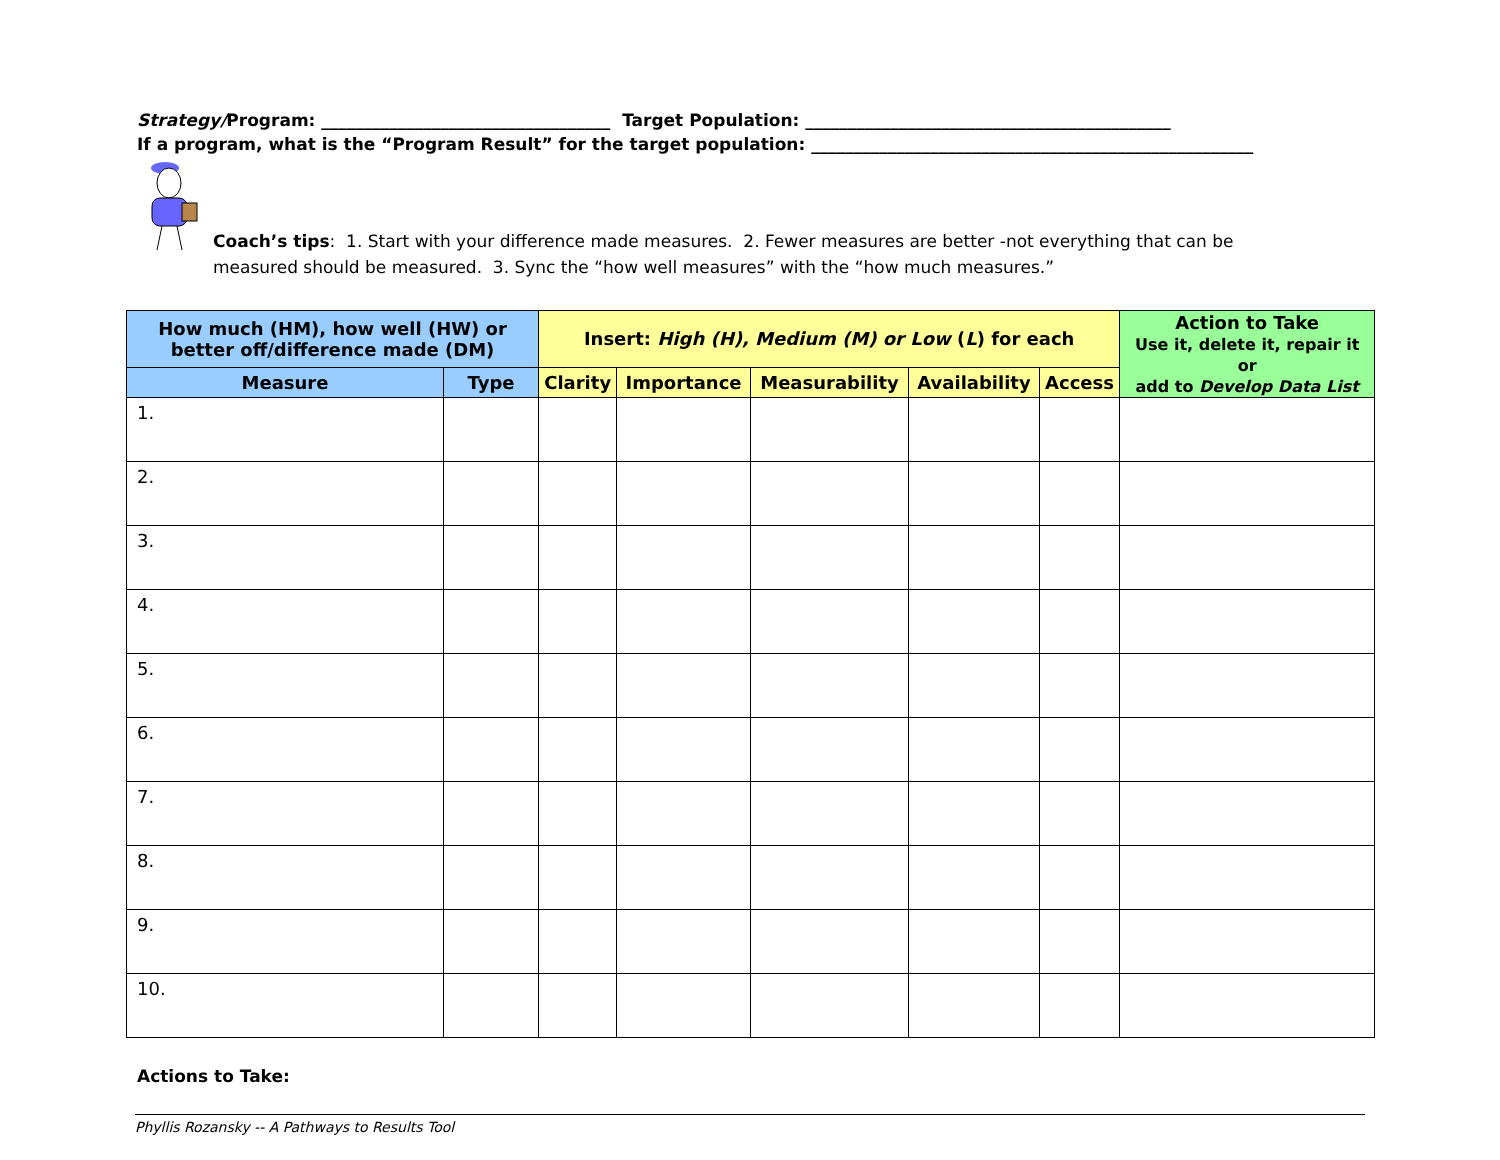Strategy/Program: __________________________________ Target Population: ___________________________________________
If a program, what is the “Program Result” for the target population: ____________________________________________________
Coach’s tips: 1. Start with your difference made measures. 2. Fewer measures are better -not everything that can be
measured should be measured. 3. Sync the “how well measures” with the “how much measures.”
| How much (HM), how well (HW) or better off/difference made (DM) | | Insert: High (H), Medium (M) or Low ( L ) for each | | | | | Action to Take Use it, delete it, repair it or add to Develop Data List |
| --- | --- | --- | --- | --- | --- | --- | --- |
| Measure | Type | Clarity | Importance | Measurability | Availability | Access | |
| 1. | | | | | | | |
| 2. | | | | | | | |
| 3. | | | | | | | |
| 4. | | | | | | | |
| 5. | | | | | | | |
| 6. | | | | | | | |
| 7. | | | | | | | |
| 8. | | | | | | | |
| 9. | | | | | | | |
| 10. | | | | | | | |
Actions to Take:
Phyllis Rozansky -- A Pathways to Results Tool